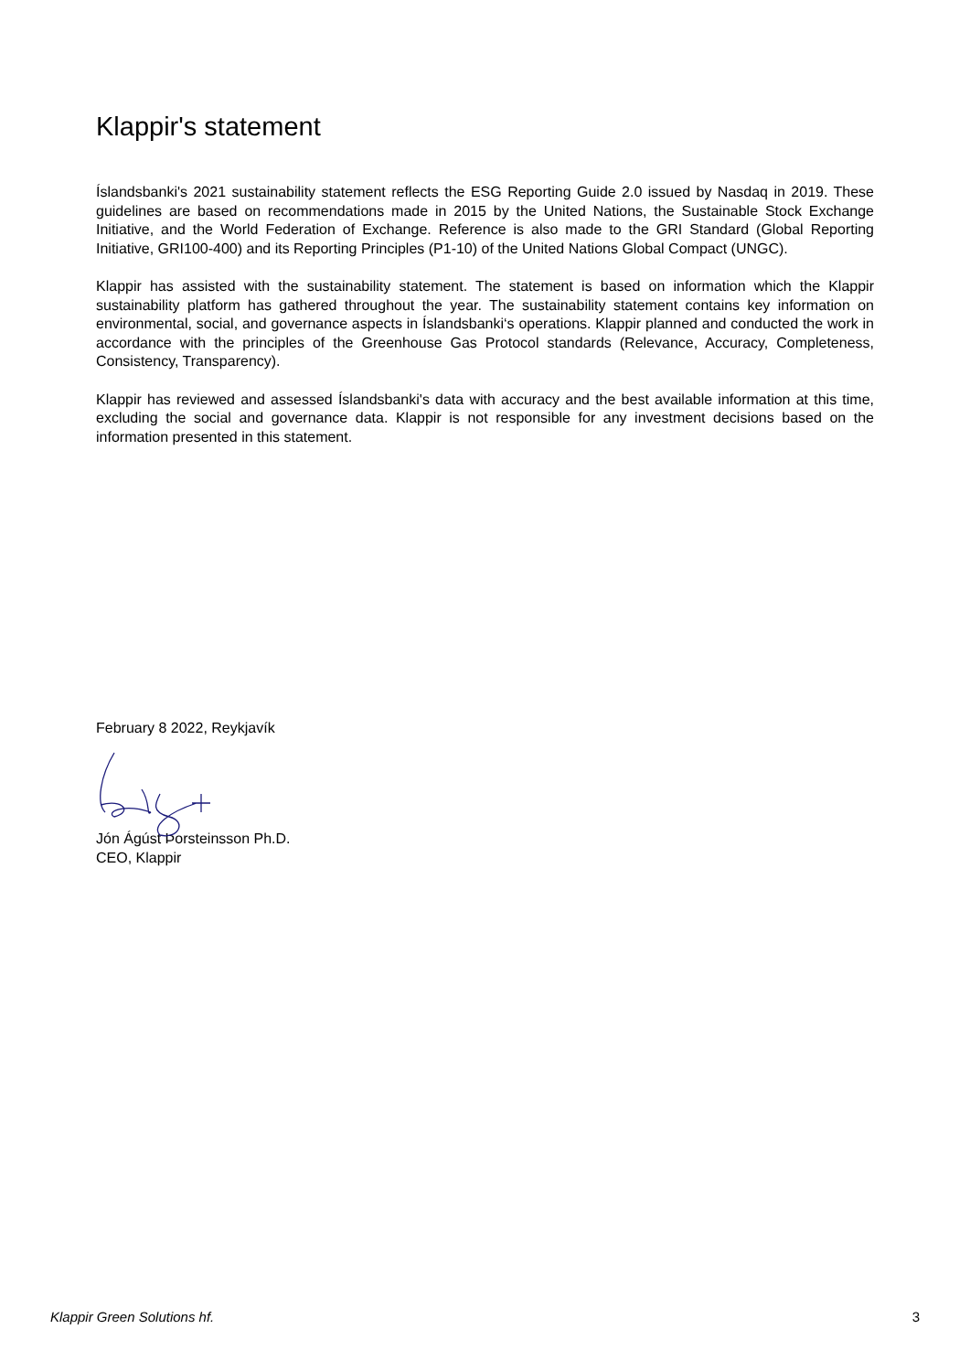Klappir's statement
Íslandsbanki's 2021 sustainability statement reflects the ESG Reporting Guide 2.0 issued by Nasdaq in 2019. These guidelines are based on recommendations made in 2015 by the United Nations, the Sustainable Stock Exchange Initiative, and the World Federation of Exchange. Reference is also made to the GRI Standard (Global Reporting Initiative, GRI100-400) and its Reporting Principles (P1-10) of the United Nations Global Compact (UNGC).
Klappir has assisted with the sustainability statement. The statement is based on information which the Klappir sustainability platform has gathered throughout the year. The sustainability statement contains key information on environmental, social, and governance aspects in Íslandsbanki‘s operations. Klappir planned and conducted the work in accordance with the principles of the Greenhouse Gas Protocol standards (Relevance, Accuracy, Completeness, Consistency, Transparency).
Klappir has reviewed and assessed Íslandsbanki's data with accuracy and the best available information at this time, excluding the social and governance data. Klappir is not responsible for any investment decisions based on the information presented in this statement.
February 8 2022, Reykjavík
Jón Ágúst Þorsteinsson Ph.D.
CEO, Klappir
Klappir Green Solutions hf. 3